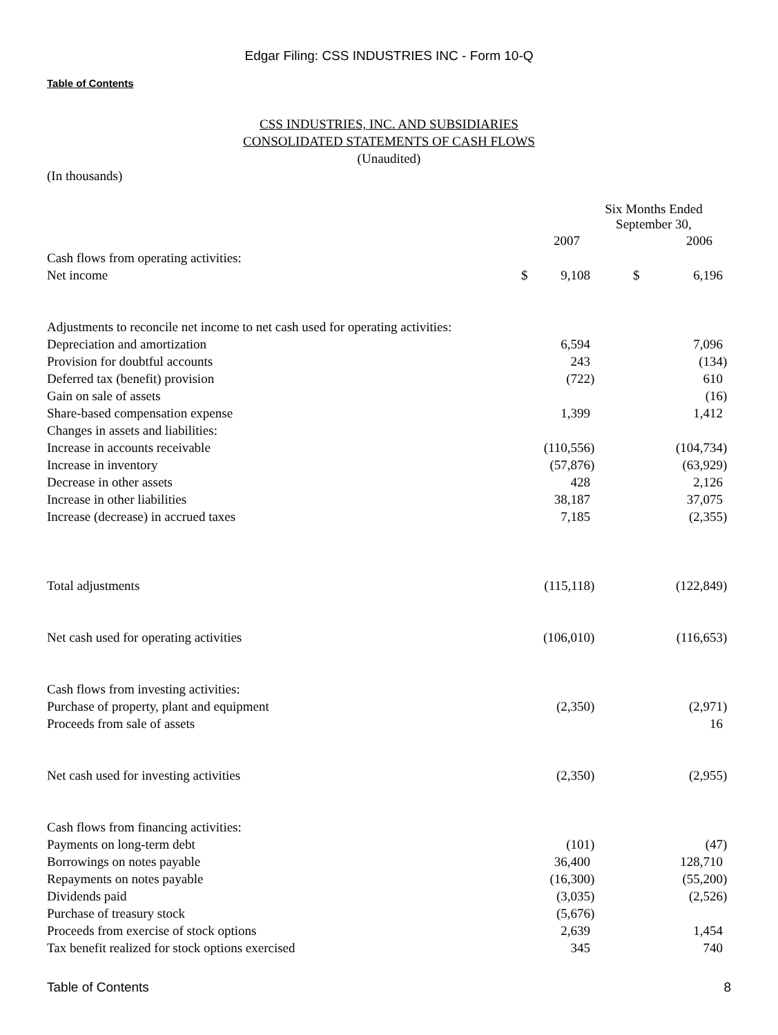Edgar Filing: CSS INDUSTRIES INC - Form 10-Q
Table of Contents
CSS INDUSTRIES, INC. AND SUBSIDIARIES
CONSOLIDATED STATEMENTS OF CASH FLOWS
(Unaudited)
(In thousands)
| | Six Months Ended September 30, | | | | | | |
| --- | --- | --- | --- | --- | --- | --- | --- |
| | | 2007 | | | | 2006 | |
| Cash flows from operating activities: | | | | | | | |
| Net income | $ | 9,108 | | | $ | 6,196 | |
| Adjustments to reconcile net income to net cash used for operating activities: | | | | | | | |
| Depreciation and amortization | | 6,594 | | | | 7,096 | |
| Provision for doubtful accounts | | 243 | | | | (134 | ) |
| Deferred tax (benefit) provision | | (722 | ) | | | 610 | |
| Gain on sale of assets | | | | | | (16 | ) |
| Share-based compensation expense | | 1,399 | | | | 1,412 | |
| Changes in assets and liabilities: | | | | | | | |
| Increase in accounts receivable | | (110,556 | ) | | | (104,734 | ) |
| Increase in inventory | | (57,876 | ) | | | (63,929 | ) |
| Decrease in other assets | | 428 | | | | 2,126 | |
| Increase in other liabilities | | 38,187 | | | | 37,075 | |
| Increase (decrease) in accrued taxes | | 7,185 | | | | (2,355 | ) |
| Total adjustments | | (115,118 | ) | | | (122,849 | ) |
| Net cash used for operating activities | | (106,010 | ) | | | (116,653 | ) |
| Cash flows from investing activities: | | | | | | | |
| Purchase of property, plant and equipment | | (2,350 | ) | | | (2,971 | ) |
| Proceeds from sale of assets | | | | | | 16 | |
| Net cash used for investing activities | | (2,350 | ) | | | (2,955 | ) |
| Cash flows from financing activities: | | | | | | | |
| Payments on long-term debt | | (101 | ) | | | (47 | ) |
| Borrowings on notes payable | | 36,400 | | | | 128,710 | |
| Repayments on notes payable | | (16,300 | ) | | | (55,200 | ) |
| Dividends paid | | (3,035 | ) | | | (2,526 | ) |
| Purchase of treasury stock | | (5,676 | ) | | | | |
| Proceeds from exercise of stock options | | 2,639 | | | | 1,454 | |
| Tax benefit realized for stock options exercised | | 345 | | | | 740 | |
Table of Contents 8